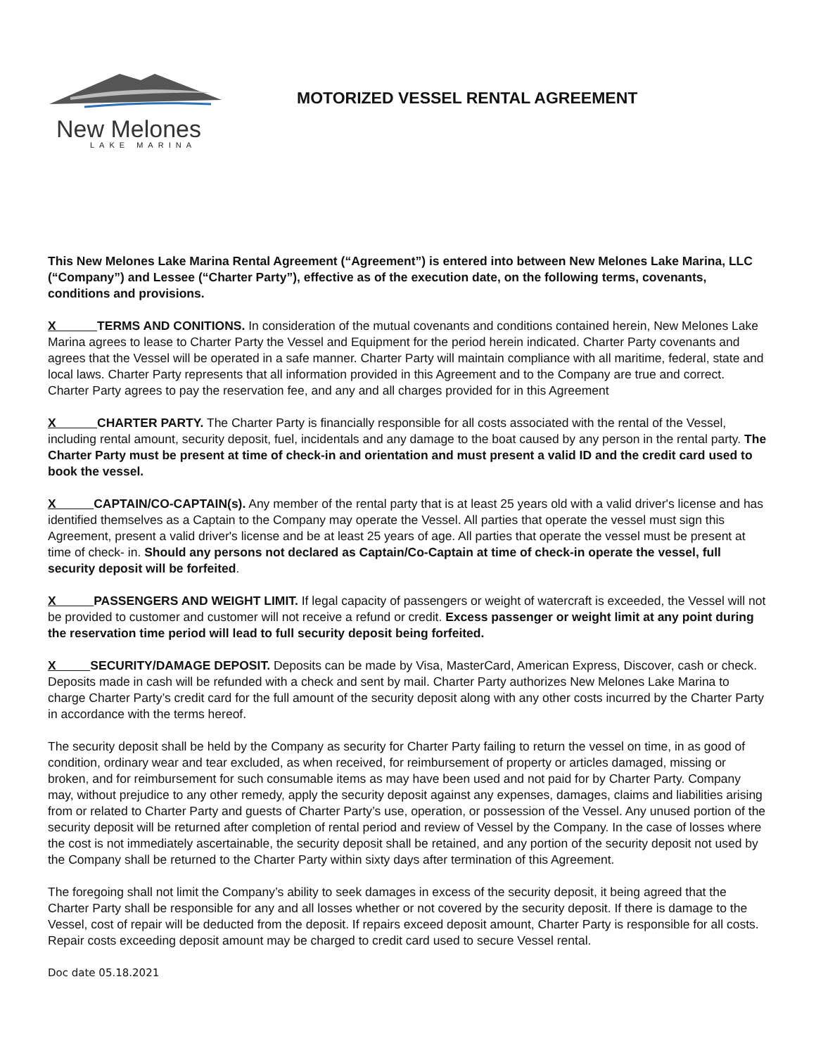New Melones
LAKE MARINA
MOTORIZED VESSEL RENTAL AGREEMENT
This New Melones Lake Marina Rental Agreement (“Agreement”) is entered into between New Melones Lake Marina, LLC (“Company”) and Lessee (“Charter Party”), effective as of the execution date, on the following terms, covenants, conditions and provisions.
X TERMS AND CONITIONS. In consideration of the mutual covenants and conditions contained herein, New Melones Lake Marina agrees to lease to Charter Party the Vessel and Equipment for the period herein indicated. Charter Party covenants and agrees that the Vessel will be operated in a safe manner. Charter Party will maintain compliance with all maritime, federal, state and local laws. Charter Party represents that all information provided in this Agreement and to the Company are true and correct. Charter Party agrees to pay the reservation fee, and any and all charges provided for in this Agreement
X CHARTER PARTY. The Charter Party is financially responsible for all costs associated with the rental of the Vessel, including rental amount, security deposit, fuel, incidentals and any damage to the boat caused by any person in the rental party. The Charter Party must be present at time of check-in and orientation and must present a valid ID and the credit card used to book the vessel.
X CAPTAIN/CO-CAPTAIN(s). Any member of the rental party that is at least 25 years old with a valid driver's license and has identified themselves as a Captain to the Company may operate the Vessel. All parties that operate the vessel must sign this Agreement, present a valid driver's license and be at least 25 years of age. All parties that operate the vessel must be present at time of check- in. Should any persons not declared as Captain/Co-Captain at time of check-in operate the vessel, full security deposit will be forfeited.
X PASSENGERS AND WEIGHT LIMIT. If legal capacity of passengers or weight of watercraft is exceeded, the Vessel will not be provided to customer and customer will not receive a refund or credit. Excess passenger or weight limit at any point during the reservation time period will lead to full security deposit being forfeited.
X SECURITY/DAMAGE DEPOSIT. Deposits can be made by Visa, MasterCard, American Express, Discover, cash or check. Deposits made in cash will be refunded with a check and sent by mail. Charter Party authorizes New Melones Lake Marina to charge Charter Party’s credit card for the full amount of the security deposit along with any other costs incurred by the Charter Party in accordance with the terms hereof.
The security deposit shall be held by the Company as security for Charter Party failing to return the vessel on time, in as good of condition, ordinary wear and tear excluded, as when received, for reimbursement of property or articles damaged, missing or broken, and for reimbursement for such consumable items as may have been used and not paid for by Charter Party. Company may, without prejudice to any other remedy, apply the security deposit against any expenses, damages, claims and liabilities arising from or related to Charter Party and guests of Charter Party’s use, operation, or possession of the Vessel. Any unused portion of the security deposit will be returned after completion of rental period and review of Vessel by the Company. In the case of losses where the cost is not immediately ascertainable, the security deposit shall be retained, and any portion of the security deposit not used by the Company shall be returned to the Charter Party within sixty days after termination of this Agreement.
The foregoing shall not limit the Company’s ability to seek damages in excess of the security deposit, it being agreed that the Charter Party shall be responsible for any and all losses whether or not covered by the security deposit. If there is damage to the Vessel, cost of repair will be deducted from the deposit. If repairs exceed deposit amount, Charter Party is responsible for all costs. Repair costs exceeding deposit amount may be charged to credit card used to secure Vessel rental.
Doc date 05.18.2021